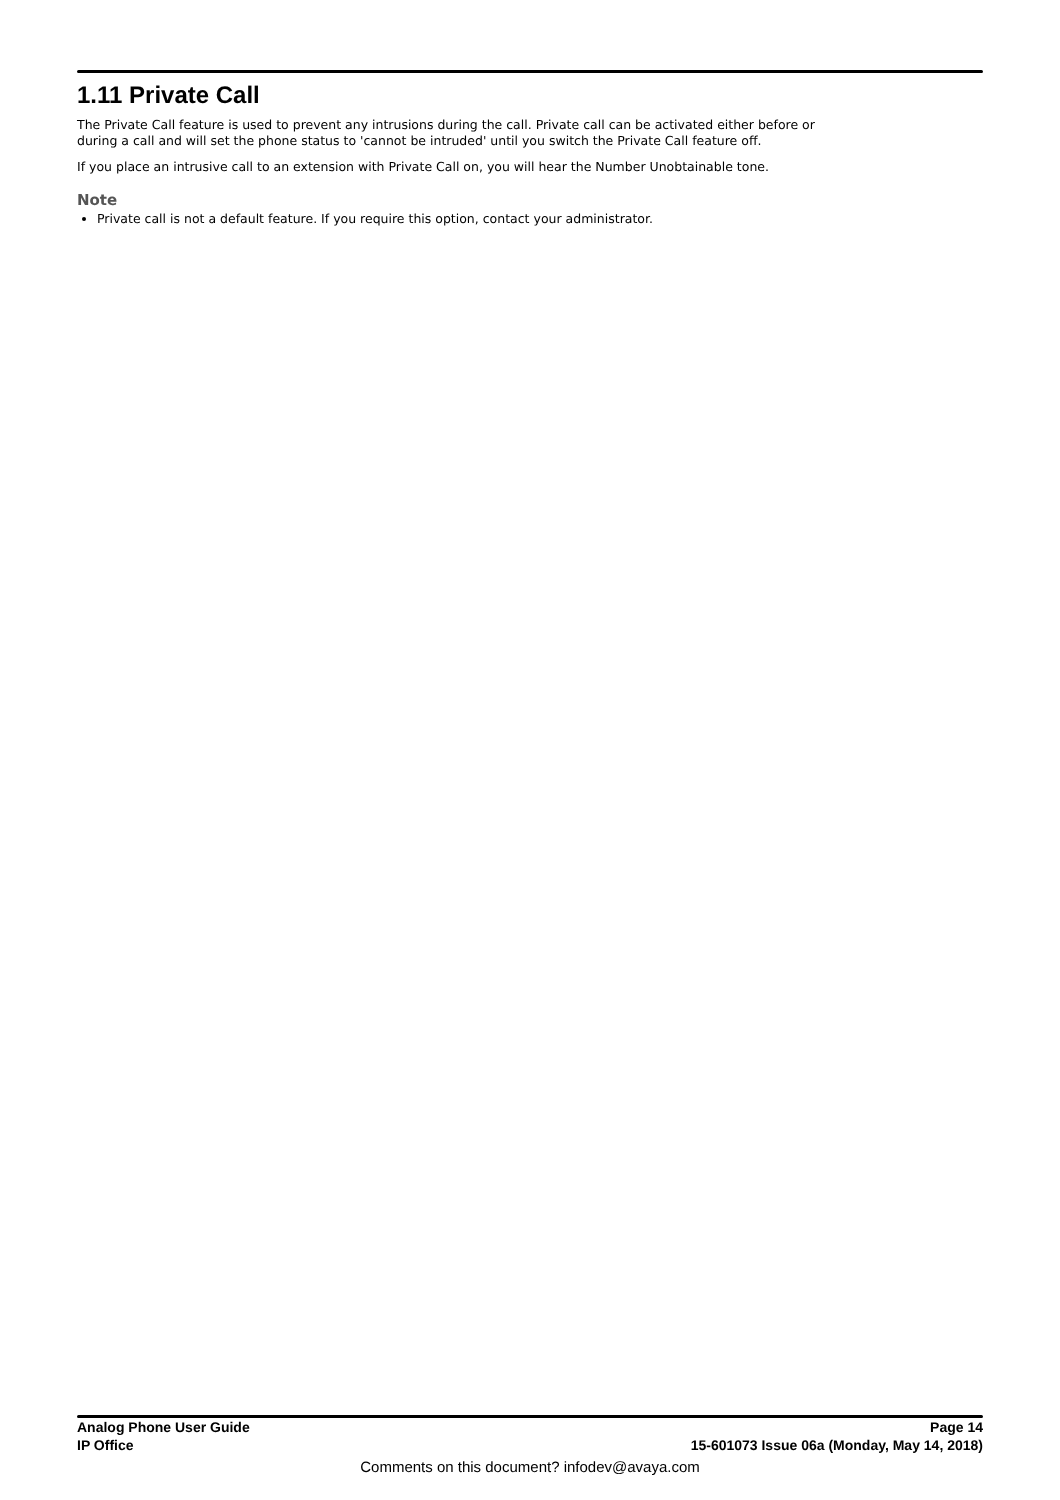1.11 Private Call
The Private Call feature is used to prevent any intrusions during the call. Private call can be activated either before or
during a call and will set the phone status to 'cannot be intruded' until you switch the Private Call feature off.
If you place an intrusive call to an extension with Private Call on, you will hear the Number Unobtainable tone.
Note
Private call is not a default feature. If you require this option, contact your administrator.
Analog Phone User Guide Page 14
IP Office 15-601073 Issue 06a (Monday, May 14, 2018)
Comments on this document? infodev@avaya.com